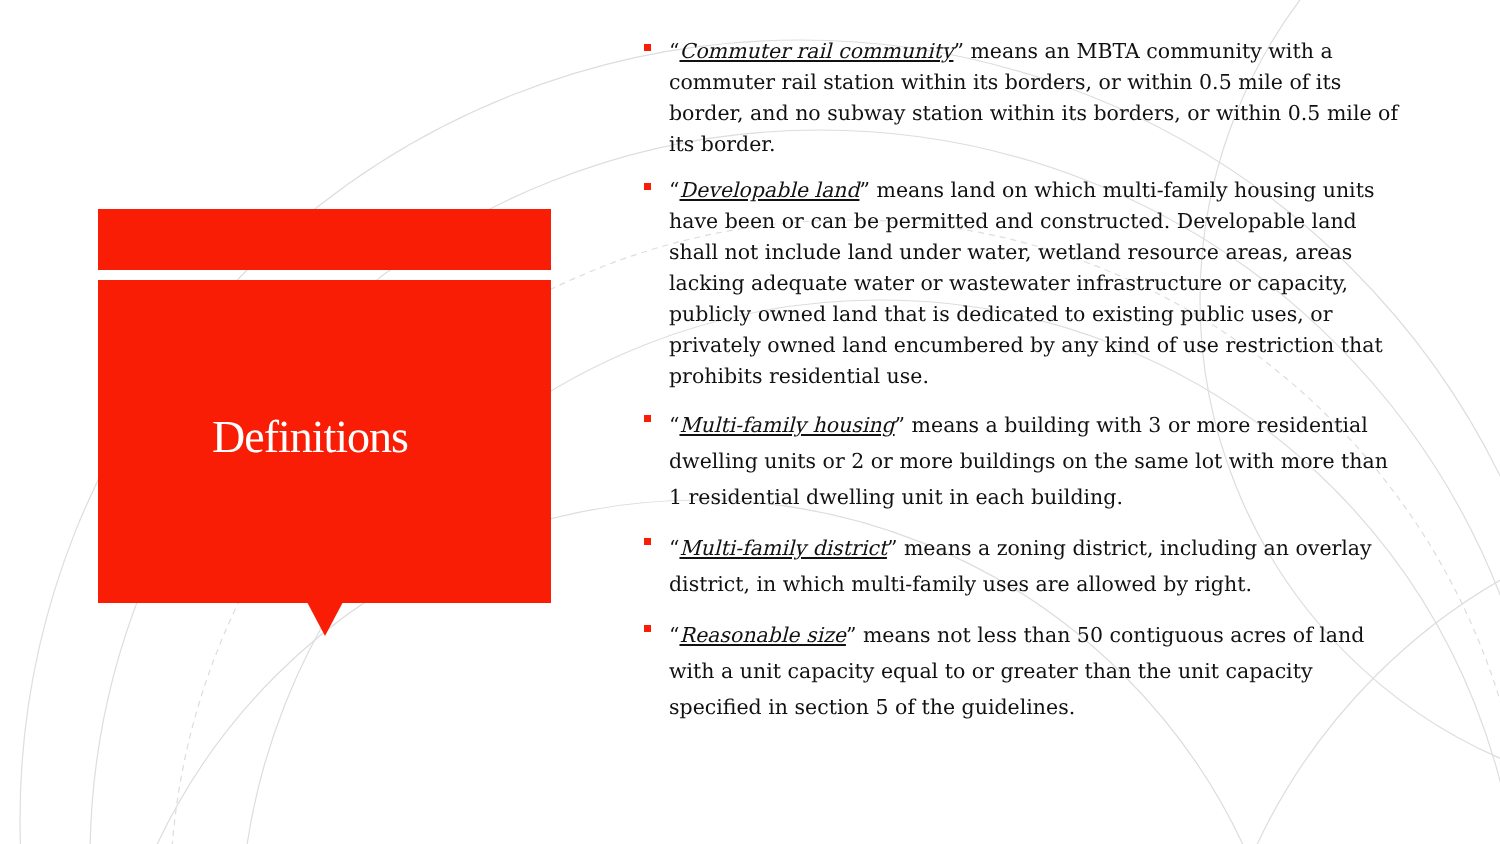Definitions
“Commuter rail community” means an MBTA community with a commuter rail station within its borders, or within 0.5 mile of its border, and no subway station within its borders, or within 0.5 mile of its border.
“Developable land” means land on which multi-family housing units have been or can be permitted and constructed. Developable land shall not include land under water, wetland resource areas, areas lacking adequate water or wastewater infrastructure or capacity, publicly owned land that is dedicated to existing public uses, or privately owned land encumbered by any kind of use restriction that prohibits residential use.
“Multi-family housing” means a building with 3 or more residential dwelling units or 2 or more buildings on the same lot with more than 1 residential dwelling unit in each building.
“Multi-family district” means a zoning district, including an overlay district, in which multi-family uses are allowed by right.
“Reasonable size” means not less than 50 contiguous acres of land with a unit capacity equal to or greater than the unit capacity specified in section 5 of the guidelines.